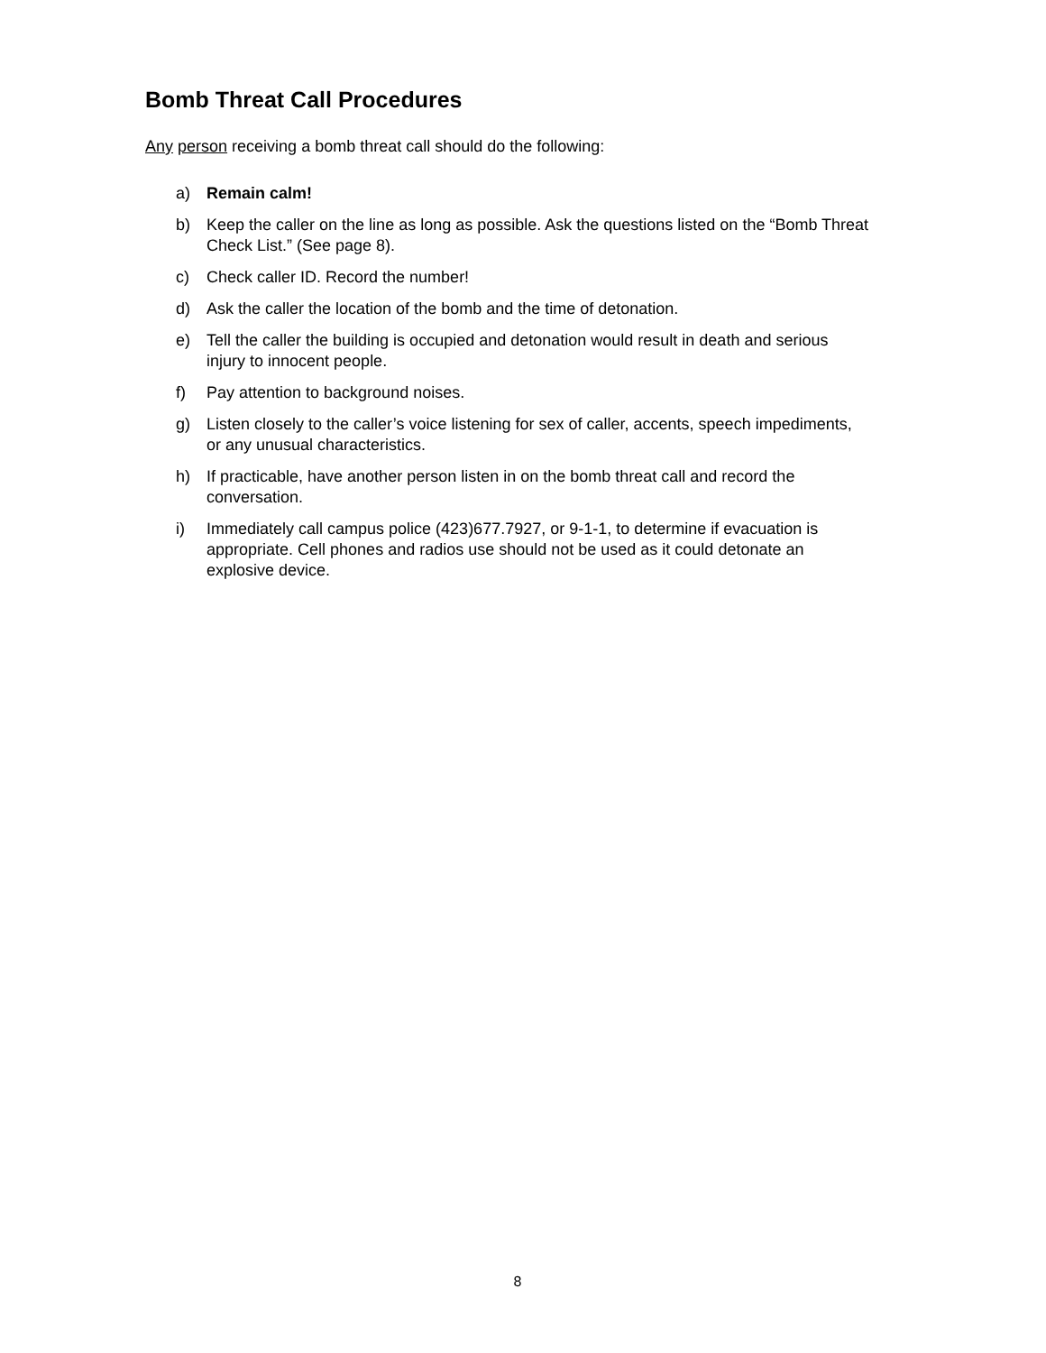Bomb Threat Call Procedures
Any person receiving a bomb threat call should do the following:
a) Remain calm!
b) Keep the caller on the line as long as possible. Ask the questions listed on the “Bomb Threat Check List.” (See page 8).
c) Check caller ID. Record the number!
d) Ask the caller the location of the bomb and the time of detonation.
e) Tell the caller the building is occupied and detonation would result in death and serious injury to innocent people.
f) Pay attention to background noises.
g) Listen closely to the caller’s voice listening for sex of caller, accents, speech impediments, or any unusual characteristics.
h) If practicable, have another person listen in on the bomb threat call and record the conversation.
i) Immediately call campus police (423)677.7927, or 9-1-1, to determine if evacuation is appropriate. Cell phones and radios use should not be used as it could detonate an explosive device.
8